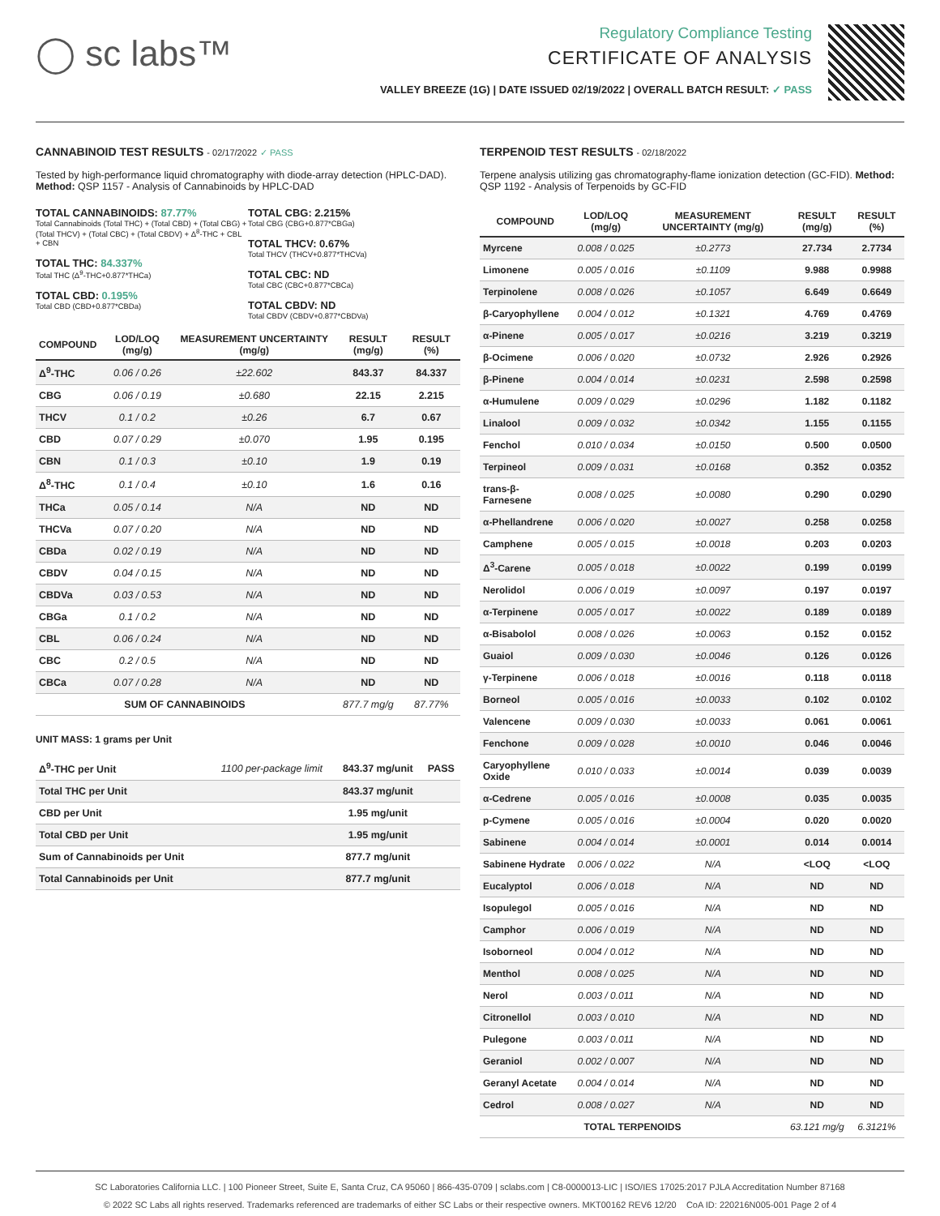◯ sc labs™
Regulatory Compliance Testing
CERTIFICATE OF ANALYSIS
VALLEY BREEZE (1G) | DATE ISSUED 02/19/2022 | OVERALL BATCH RESULT: ✓ PASS
CANNABINOID TEST RESULTS - 02/17/2022 ✓ PASS
Tested by high-performance liquid chromatography with diode-array detection (HPLC-DAD). Method: QSP 1157 - Analysis of Cannabinoids by HPLC-DAD
TOTAL CANNABINOIDS: 87.77%
Total Cannabinoids (Total THC) + (Total CBD) + (Total CBG) + (Total THCV) + (Total CBC) + (Total CBDV) + Δ<sup>8</sup>-THC + CBL + CBN
TOTAL THC: 84.337%
Total THC (Δ<sup>9</sup>-THC+0.877*THCa)
TOTAL CBD: 0.195%
Total CBD (CBD+0.877*CBDa)
TOTAL CBG: 2.215%
Total CBG (CBG+0.877*CBGa)
TOTAL THCV: 0.67%
Total THCV (THCV+0.877*THCVa)
TOTAL CBC: ND
Total CBC (CBC+0.877*CBCa)
TOTAL CBDV: ND
Total CBDV (CBDV+0.877*CBDVa)
| COMPOUND | LOD/LOQ (mg/g) | MEASUREMENT UNCERTAINTY (mg/g) | RESULT (mg/g) | RESULT (%) |
| --- | --- | --- | --- | --- |
| Δ<sup>9</sup>-THC | 0.06 / 0.26 | ±22.602 | 843.37 | 84.337 |
| CBG | 0.06 / 0.19 | ±0.680 | 22.15 | 2.215 |
| THCV | 0.1 / 0.2 | ±0.26 | 6.7 | 0.67 |
| CBD | 0.07 / 0.29 | ±0.070 | 1.95 | 0.195 |
| CBN | 0.1 / 0.3 | ±0.10 | 1.9 | 0.19 |
| Δ<sup>8</sup>-THC | 0.1 / 0.4 | ±0.10 | 1.6 | 0.16 |
| THCa | 0.05 / 0.14 | N/A | ND | ND |
| THCVa | 0.07 / 0.20 | N/A | ND | ND |
| CBDa | 0.02 / 0.19 | N/A | ND | ND |
| CBDV | 0.04 / 0.15 | N/A | ND | ND |
| CBDVa | 0.03 / 0.53 | N/A | ND | ND |
| CBGa | 0.1 / 0.2 | N/A | ND | ND |
| CBL | 0.06 / 0.24 | N/A | ND | ND |
| CBC | 0.2 / 0.5 | N/A | ND | ND |
| CBCa | 0.07 / 0.28 | N/A | ND | ND |
| SUM OF CANNABINOIDS | | | 877.7 mg/g | 87.77% |
UNIT MASS: 1 grams per Unit
| Δ<sup>9</sup>-THC per Unit | 1100 per-package limit | 843.37 mg/unit | PASS |
| Total THC per Unit | | 843.37 mg/unit | |
| CBD per Unit | | 1.95 mg/unit | |
| Total CBD per Unit | | 1.95 mg/unit | |
| Sum of Cannabinoids per Unit | | 877.7 mg/unit | |
| Total Cannabinoids per Unit | | 877.7 mg/unit | |
TERPENOID TEST RESULTS - 02/18/2022
Terpene analysis utilizing gas chromatography-flame ionization detection (GC-FID). Method: QSP 1192 - Analysis of Terpenoids by GC-FID
| COMPOUND | LOD/LOQ (mg/g) | MEASUREMENT UNCERTAINTY (mg/g) | RESULT (mg/g) | RESULT (%) |
| --- | --- | --- | --- | --- |
| Myrcene | 0.008 / 0.025 | ±0.2773 | 27.734 | 2.7734 |
| Limonene | 0.005 / 0.016 | ±0.1109 | 9.988 | 0.9988 |
| Terpinolene | 0.008 / 0.026 | ±0.1057 | 6.649 | 0.6649 |
| β-Caryophyllene | 0.004 / 0.012 | ±0.1321 | 4.769 | 0.4769 |
| α-Pinene | 0.005 / 0.017 | ±0.0216 | 3.219 | 0.3219 |
| β-Ocimene | 0.006 / 0.020 | ±0.0732 | 2.926 | 0.2926 |
| β-Pinene | 0.004 / 0.014 | ±0.0231 | 2.598 | 0.2598 |
| α-Humulene | 0.009 / 0.029 | ±0.0296 | 1.182 | 0.1182 |
| Linalool | 0.009 / 0.032 | ±0.0342 | 1.155 | 0.1155 |
| Fenchol | 0.010 / 0.034 | ±0.0150 | 0.500 | 0.0500 |
| Terpineol | 0.009 / 0.031 | ±0.0168 | 0.352 | 0.0352 |
| trans-β-Farnesene | 0.008 / 0.025 | ±0.0080 | 0.290 | 0.0290 |
| α-Phellandrene | 0.006 / 0.020 | ±0.0027 | 0.258 | 0.0258 |
| Camphene | 0.005 / 0.015 | ±0.0018 | 0.203 | 0.0203 |
| Δ<sup>3</sup>-Carene | 0.005 / 0.018 | ±0.0022 | 0.199 | 0.0199 |
| Nerolidol | 0.006 / 0.019 | ±0.0097 | 0.197 | 0.0197 |
| α-Terpinene | 0.005 / 0.017 | ±0.0022 | 0.189 | 0.0189 |
| α-Bisabolol | 0.008 / 0.026 | ±0.0063 | 0.152 | 0.0152 |
| Guaiol | 0.009 / 0.030 | ±0.0046 | 0.126 | 0.0126 |
| γ-Terpinene | 0.006 / 0.018 | ±0.0016 | 0.118 | 0.0118 |
| Borneol | 0.005 / 0.016 | ±0.0033 | 0.102 | 0.0102 |
| Valencene | 0.009 / 0.030 | ±0.0033 | 0.061 | 0.0061 |
| Fenchone | 0.009 / 0.028 | ±0.0010 | 0.046 | 0.0046 |
| Caryophyllene Oxide | 0.010 / 0.033 | ±0.0014 | 0.039 | 0.0039 |
| α-Cedrene | 0.005 / 0.016 | ±0.0008 | 0.035 | 0.0035 |
| p-Cymene | 0.005 / 0.016 | ±0.0004 | 0.020 | 0.0020 |
| Sabinene | 0.004 / 0.014 | ±0.0001 | 0.014 | 0.0014 |
| Sabinene Hydrate | 0.006 / 0.022 | N/A | <LOQ | <LOQ |
| Eucalyptol | 0.006 / 0.018 | N/A | ND | ND |
| Isopulegol | 0.005 / 0.016 | N/A | ND | ND |
| Camphor | 0.006 / 0.019 | N/A | ND | ND |
| Isoborneol | 0.004 / 0.012 | N/A | ND | ND |
| Menthol | 0.008 / 0.025 | N/A | ND | ND |
| Nerol | 0.003 / 0.011 | N/A | ND | ND |
| Citronellol | 0.003 / 0.010 | N/A | ND | ND |
| Pulegone | 0.003 / 0.011 | N/A | ND | ND |
| Geraniol | 0.002 / 0.007 | N/A | ND | ND |
| Geranyl Acetate | 0.004 / 0.014 | N/A | ND | ND |
| Cedrol | 0.008 / 0.027 | N/A | ND | ND |
| TOTAL TERPENOIDS | | | 63.121 mg/g | 6.3121% |
SC Laboratories California LLC. | 100 Pioneer Street, Suite E, Santa Cruz, CA 95060 | 866-435-0709 | sclabs.com | C8-0000013-LIC | ISO/IES 17025:2017 PJLA Accreditation Number 87168
© 2022 SC Labs all rights reserved. Trademarks referenced are trademarks of either SC Labs or their respective owners. MKT00162 REV6 12/20 CoA ID: 220216N005-001 Page 2 of 4